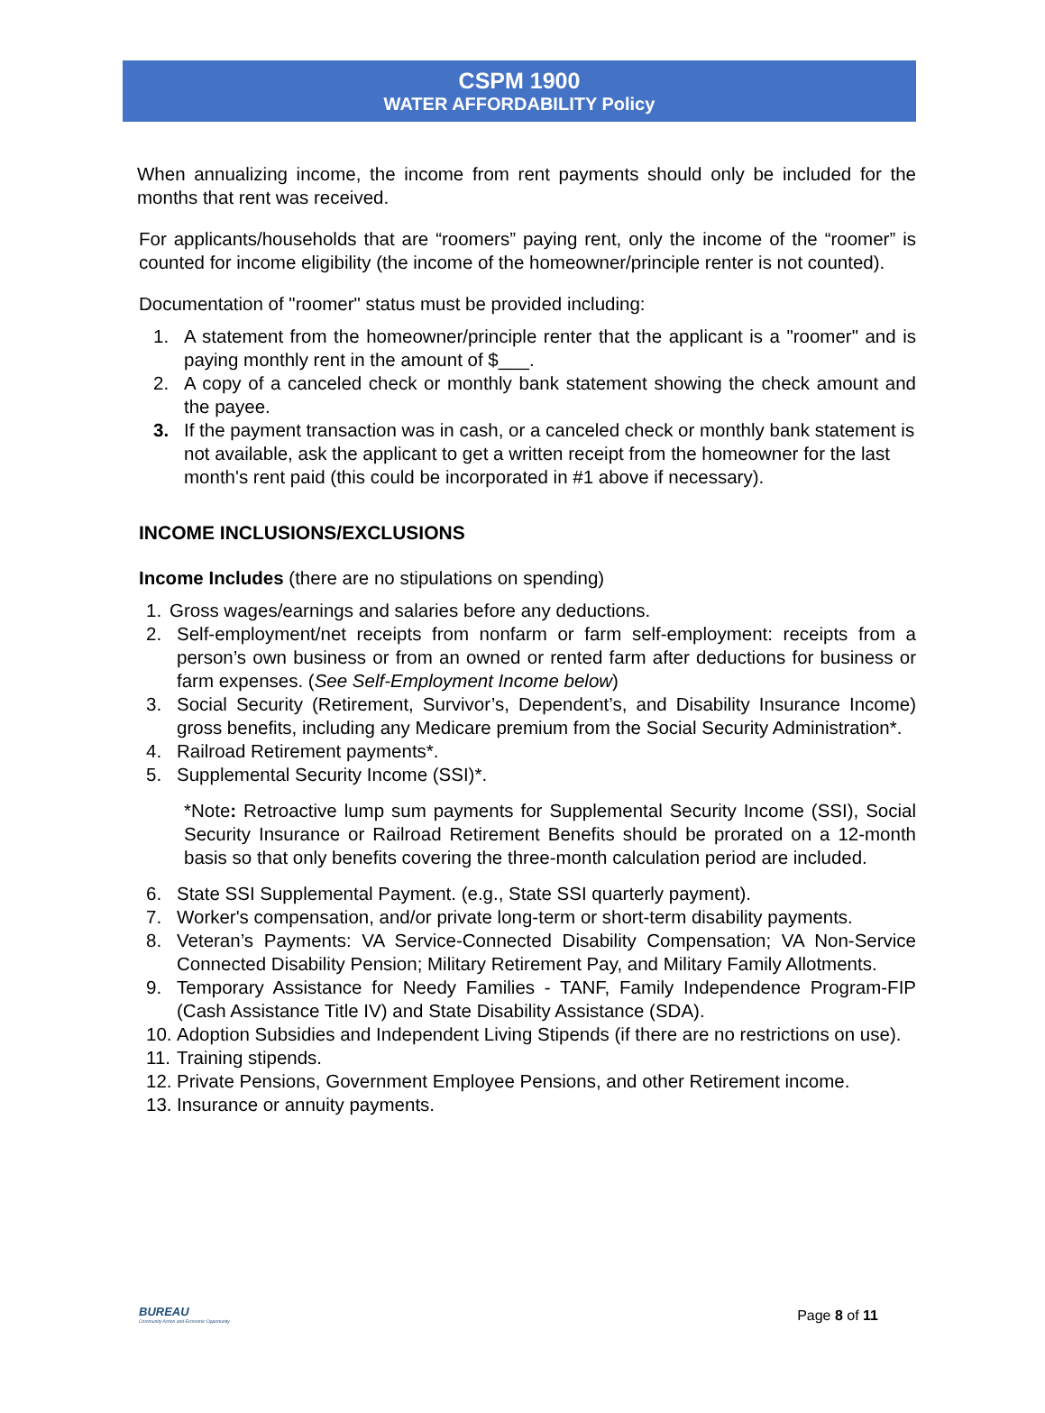CSPM 1900
WATER AFFORDABILITY Policy
When annualizing income, the income from rent payments should only be included for the months that rent was received.
For applicants/households that are “roomers” paying rent, only the income of the “roomer” is counted for income eligibility (the income of the homeowner/principle renter is not counted).
Documentation of "roomer" status must be provided including:
1. A statement from the homeowner/principle renter that the applicant is a "roomer" and is paying monthly rent in the amount of $___.
2. A copy of a canceled check or monthly bank statement showing the check amount and the payee.
3. If the payment transaction was in cash, or a canceled check or monthly bank statement is not available, ask the applicant to get a written receipt from the homeowner for the last month's rent paid (this could be incorporated in #1 above if necessary).
INCOME INCLUSIONS/EXCLUSIONS
Income Includes (there are no stipulations on spending)
1. Gross wages/earnings and salaries before any deductions.
2. Self-employment/net receipts from nonfarm or farm self-employment: receipts from a person’s own business or from an owned or rented farm after deductions for business or farm expenses. (See Self-Employment Income below)
3. Social Security (Retirement, Survivor’s, Dependent’s, and Disability Insurance Income) gross benefits, including any Medicare premium from the Social Security Administration*.
4. Railroad Retirement payments*.
5. Supplemental Security Income (SSI)*.
*Note: Retroactive lump sum payments for Supplemental Security Income (SSI), Social Security Insurance or Railroad Retirement Benefits should be prorated on a 12-month basis so that only benefits covering the three-month calculation period are included.
6. State SSI Supplemental Payment. (e.g., State SSI quarterly payment).
7. Worker's compensation, and/or private long-term or short-term disability payments.
8. Veteran’s Payments: VA Service-Connected Disability Compensation; VA Non-Service Connected Disability Pension; Military Retirement Pay, and Military Family Allotments.
9. Temporary Assistance for Needy Families - TANF, Family Independence Program-FIP (Cash Assistance Title IV) and State Disability Assistance (SDA).
10. Adoption Subsidies and Independent Living Stipends (if there are no restrictions on use).
11. Training stipends.
12. Private Pensions, Government Employee Pensions, and other Retirement income.
13. Insurance or annuity payments.
BUREAU
Community Action and Economic Opportunity
Page 8 of 11